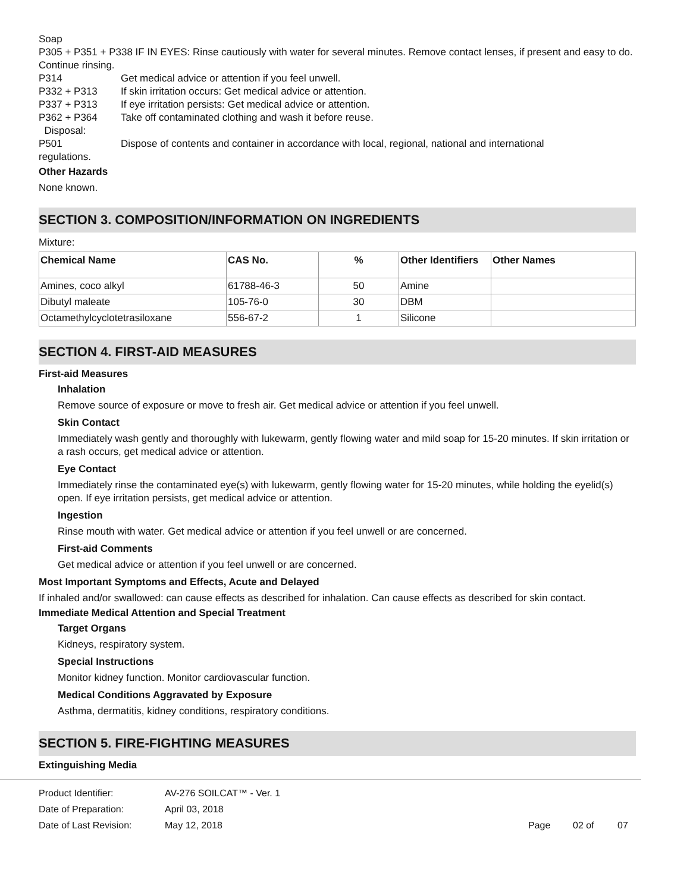Soap
P305 + P351 + P338 IF IN EYES: Rinse cautiously with water for several minutes. Remove contact lenses, if present and easy to do. Continue rinsing.
P314 Get medical advice or attention if you feel unwell.
P332 + P313 If skin irritation occurs: Get medical advice or attention.
P337 + P313 If eye irritation persists: Get medical advice or attention.
P362 + P364 Take off contaminated clothing and wash it before reuse.
Disposal:
P501 Dispose of contents and container in accordance with local, regional, national and international
regulations.
Other Hazards
None known.
SECTION 3. COMPOSITION/INFORMATION ON INGREDIENTS
Mixture:
| Chemical Name | CAS No. | % | Other Identifiers | Other Names |
| --- | --- | --- | --- | --- |
| Amines, coco alkyl | 61788-46-3 | 50 | Amine | |
| Dibutyl maleate | 105-76-0 | 30 | DBM | |
| Octamethylcyclotetrasiloxane | 556-67-2 | 1 | Silicone | |
SECTION 4. FIRST-AID MEASURES
First-aid Measures
Inhalation
Remove source of exposure or move to fresh air. Get medical advice or attention if you feel unwell.
Skin Contact
Immediately wash gently and thoroughly with lukewarm, gently flowing water and mild soap for 15-20 minutes. If skin irritation or a rash occurs, get medical advice or attention.
Eye Contact
Immediately rinse the contaminated eye(s) with lukewarm, gently flowing water for 15-20 minutes, while holding the eyelid(s) open. If eye irritation persists, get medical advice or attention.
Ingestion
Rinse mouth with water. Get medical advice or attention if you feel unwell or are concerned.
First-aid Comments
Get medical advice or attention if you feel unwell or are concerned.
Most Important Symptoms and Effects, Acute and Delayed
If inhaled and/or swallowed: can cause effects as described for inhalation. Can cause effects as described for skin contact.
Immediate Medical Attention and Special Treatment
Target Organs
Kidneys, respiratory system.
Special Instructions
Monitor kidney function. Monitor cardiovascular function.
Medical Conditions Aggravated by Exposure
Asthma, dermatitis, kidney conditions, respiratory conditions.
SECTION 5. FIRE-FIGHTING MEASURES
Extinguishing Media
Product Identifier: AV-276 SOILCAT™ - Ver. 1
Date of Preparation: April 03, 2018
Date of Last Revision: May 12, 2018 Page 02 of 07